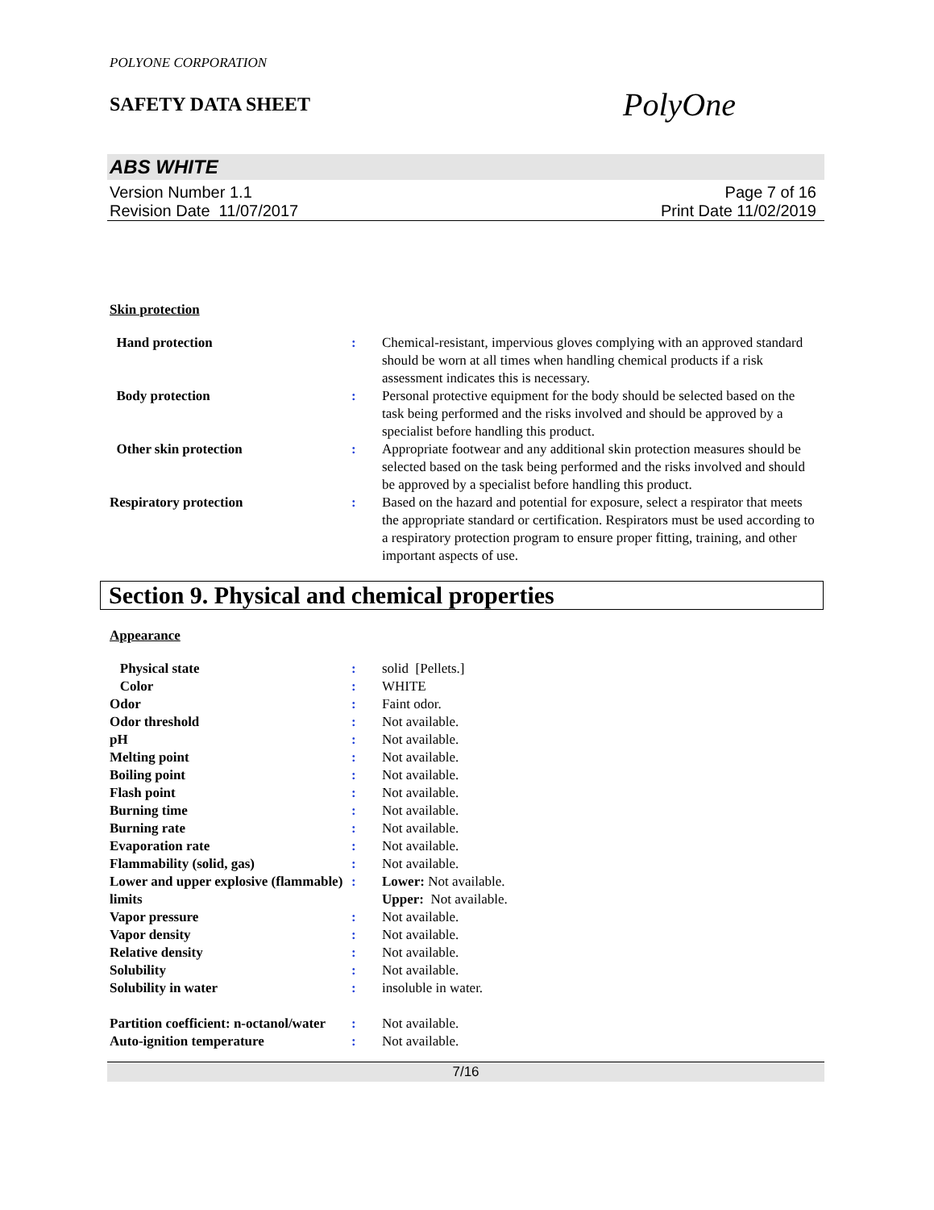POLYONE CORPORATION
SAFETY DATA SHEET
PolyOne
ABS WHITE
Version Number 1.1
Revision Date 11/07/2017
Page 7 of 16
Print Date 11/02/2019
Skin protection
| Hand protection | : | Chemical-resistant, impervious gloves complying with an approved standard should be worn at all times when handling chemical products if a risk assessment indicates this is necessary. |
| Body protection | : | Personal protective equipment for the body should be selected based on the task being performed and the risks involved and should be approved by a specialist before handling this product. |
| Other skin protection | : | Appropriate footwear and any additional skin protection measures should be selected based on the task being performed and the risks involved and should be approved by a specialist before handling this product. |
| Respiratory protection | : | Based on the hazard and potential for exposure, select a respirator that meets the appropriate standard or certification. Respirators must be used according to a respiratory protection program to ensure proper fitting, training, and other important aspects of use. |
Section 9. Physical and chemical properties
Appearance
| Physical state | : | solid [Pellets.] |
| Color | : | WHITE |
| Odor | : | Faint odor. |
| Odor threshold | : | Not available. |
| pH | : | Not available. |
| Melting point | : | Not available. |
| Boiling point | : | Not available. |
| Flash point | : | Not available. |
| Burning time | : | Not available. |
| Burning rate | : | Not available. |
| Evaporation rate | : | Not available. |
| Flammability (solid, gas) | : | Not available. |
| Lower and upper explosive (flammable) limits | : | Lower: Not available. Upper: Not available. |
| Vapor pressure | : | Not available. |
| Vapor density | : | Not available. |
| Relative density | : | Not available. |
| Solubility | : | Not available. |
| Solubility in water | : | insoluble in water. |
| Partition coefficient: n-octanol/water | : | Not available. |
| Auto-ignition temperature | : | Not available. |
7/16